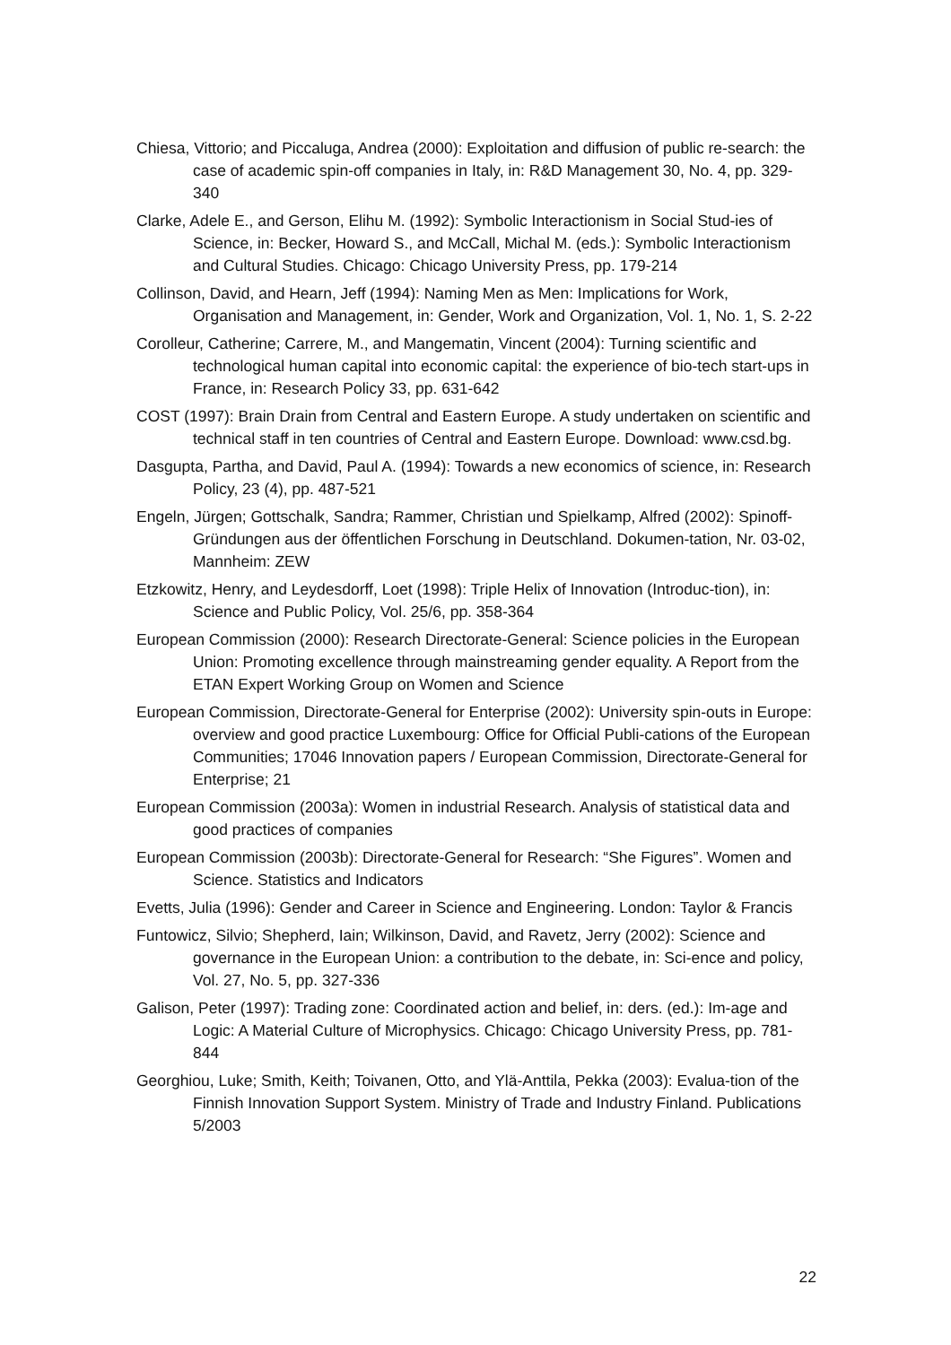Chiesa, Vittorio; and Piccaluga, Andrea (2000): Exploitation and diffusion of public re-search: the case of academic spin-off companies in Italy, in: R&D Management 30, No. 4, pp. 329-340
Clarke, Adele E., and Gerson, Elihu M. (1992): Symbolic Interactionism in Social Stud-ies of Science, in: Becker, Howard S., and McCall, Michal M. (eds.): Symbolic Interactionism and Cultural Studies. Chicago: Chicago University Press, pp. 179-214
Collinson, David, and Hearn, Jeff (1994): Naming Men as Men: Implications for Work, Organisation and Management, in: Gender, Work and Organization, Vol. 1, No. 1, S. 2-22
Corolleur, Catherine; Carrere, M., and Mangematin, Vincent (2004): Turning scientific and technological human capital into economic capital: the experience of bio-tech start-ups in France, in: Research Policy 33, pp. 631-642
COST (1997): Brain Drain from Central and Eastern Europe. A study undertaken on scientific and technical staff in ten countries of Central and Eastern Europe. Download: www.csd.bg.
Dasgupta, Partha, and David, Paul A. (1994): Towards a new economics of science, in: Research Policy, 23 (4), pp. 487-521
Engeln, Jürgen; Gottschalk, Sandra; Rammer, Christian und Spielkamp, Alfred (2002): Spinoff-Gründungen aus der öffentlichen Forschung in Deutschland. Dokumen-tation, Nr. 03-02, Mannheim: ZEW
Etzkowitz, Henry, and Leydesdorff, Loet (1998): Triple Helix of Innovation (Introduc-tion), in: Science and Public Policy, Vol. 25/6, pp. 358-364
European Commission (2000): Research Directorate-General: Science policies in the European Union: Promoting excellence through mainstreaming gender equality. A Report from the ETAN Expert Working Group on Women and Science
European Commission, Directorate-General for Enterprise (2002): University spin-outs in Europe: overview and good practice Luxembourg: Office for Official Publi-cations of the European Communities; 17046 Innovation papers / European Commission, Directorate-General for Enterprise; 21
European Commission (2003a): Women in industrial Research. Analysis of statistical data and good practices of companies
European Commission (2003b): Directorate-General for Research: “She Figures”. Women and Science. Statistics and Indicators
Evetts, Julia (1996): Gender and Career in Science and Engineering. London: Taylor & Francis
Funtowicz, Silvio; Shepherd, Iain; Wilkinson, David, and Ravetz, Jerry (2002): Science and governance in the European Union: a contribution to the debate, in: Sci-ence and policy, Vol. 27, No. 5, pp. 327-336
Galison, Peter (1997): Trading zone: Coordinated action and belief, in: ders. (ed.): Im-age and Logic: A Material Culture of Microphysics. Chicago: Chicago University Press, pp. 781-844
Georghiou, Luke; Smith, Keith; Toivanen, Otto, and Ylä-Anttila, Pekka (2003): Evalua-tion of the Finnish Innovation Support System. Ministry of Trade and Industry Finland. Publications 5/2003
22